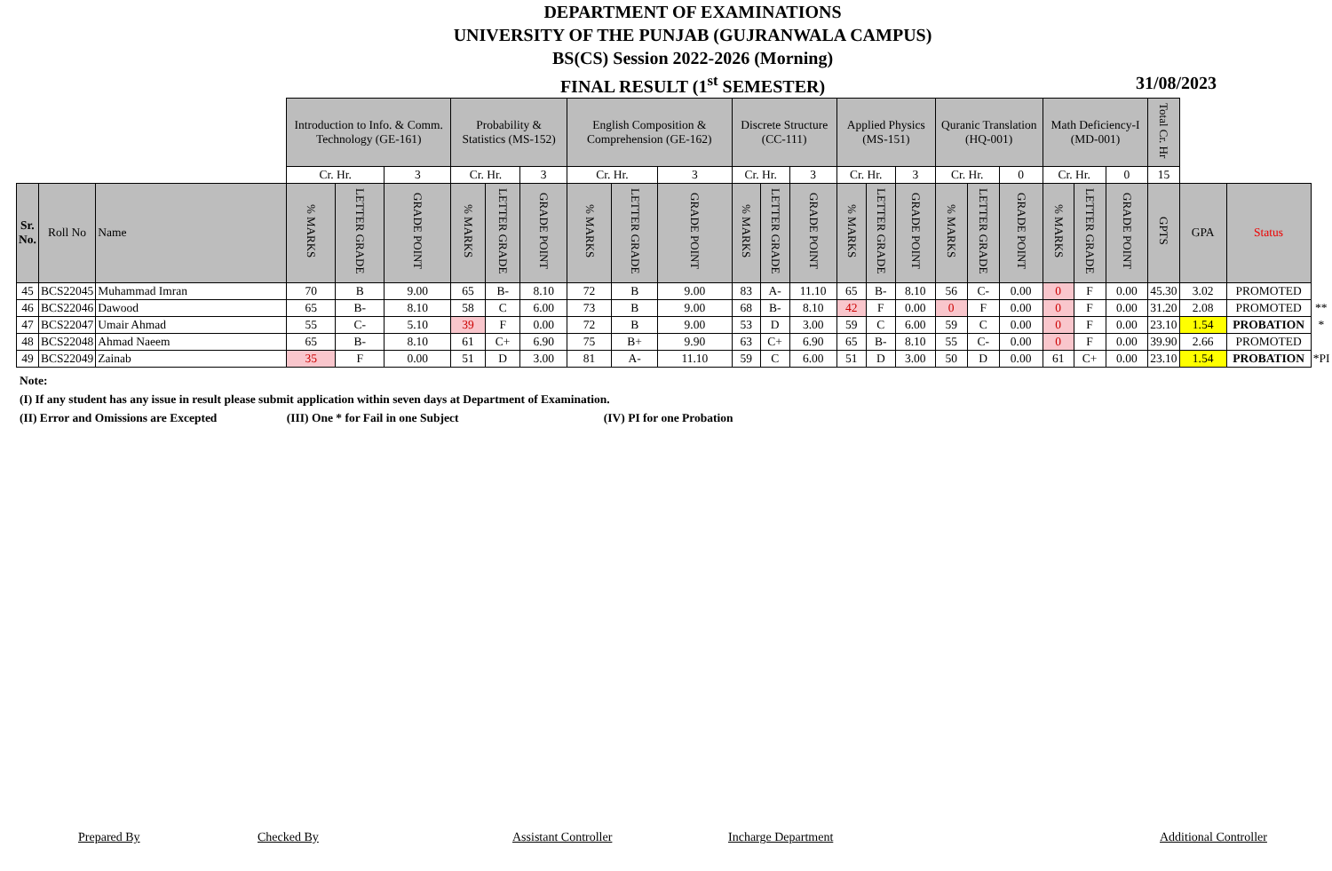DEPARTMENT OF EXAMINATIONS
UNIVERSITY OF THE PUNJAB (GUJRANWALA CAMPUS)
BS(CS) Session 2022-2026 (Morning)
FINAL RESULT (1<sup>st</sup> SEMESTER)
31/08/2023
| | | | Introduction to Info. & Comm. Technology (GE-161) | | | Probability & Statistics (MS-152) | | | English Composition & Comprehension (GE-162) | | | Discrete Structure (CC-111) | | | Applied Physics (MS-151) | | | Quranic Translation (HQ-001) | | | Math Deficiency-I (MD-001) | | | Total Cr. Hr | | | |
| | | | Cr. Hr. | | 3 | Cr. Hr. | | 3 | Cr. Hr. | | 3 | Cr. Hr. | | 3 | Cr. Hr. | | 3 | Cr. Hr. | | 0 | Cr. Hr. | | 0 | 15 | | | |
| Sr. No. | Roll No | Name | % MARKS | LETTER GRADE | GRADE POINT | % MARKS | LETTER GRADE | GRADE POINT | % MARKS | LETTER GRADE | GRADE POINT | % MARKS | LETTER GRADE | GRADE POINT | % MARKS | LETTER GRADE | GRADE POINT | % MARKS | LETTER GRADE | GRADE POINT | % MARKS | LETTER GRADE | GRADE POINT | GPTS | GPA | Status | |
| 45 | BCS22045 | Muhammad Imran | 70 | B | 9.00 | 65 | B- | 8.10 | 72 | B | 9.00 | 83 | A- | 11.10 | 65 | B- | 8.10 | 56 | C- | 0.00 | 0 | F | 0.00 | 45.30 | 3.02 | PROMOTED | |
| 46 | BCS22046 | Dawood | 65 | B- | 8.10 | 58 | C | 6.00 | 73 | B | 9.00 | 68 | B- | 8.10 | 42 | F | 0.00 | 0 | F | 0.00 | 0 | F | 0.00 | 31.20 | 2.08 | PROMOTED | ** |
| 47 | BCS22047 | Umair Ahmad | 55 | C- | 5.10 | 39 | F | 0.00 | 72 | B | 9.00 | 53 | D | 3.00 | 59 | C | 6.00 | 59 | C | 0.00 | 0 | F | 0.00 | 23.10 | 1.54 | PROBATION | * |
| 48 | BCS22048 | Ahmad Naeem | 65 | B- | 8.10 | 61 | C+ | 6.90 | 75 | B+ | 9.90 | 63 | C+ | 6.90 | 65 | B- | 8.10 | 55 | C- | 0.00 | 0 | F | 0.00 | 39.90 | 2.66 | PROMOTED | |
| 49 | BCS22049 | Zainab | 35 | F | 0.00 | 51 | D | 3.00 | 81 | A- | 11.10 | 59 | C | 6.00 | 51 | D | 3.00 | 50 | D | 0.00 | 61 | C+ | 0.00 | 23.10 | 1.54 | PROBATION | *PI |
Note:
(I) If any student has any issue in result please submit application within seven days at Department of Examination.
(II) Error and Omissions are Excepted (III) One * for Fail in one Subject (IV) PI for one Probation
Prepared By Checked By Assistant Controller Incharge Department Additional Controller